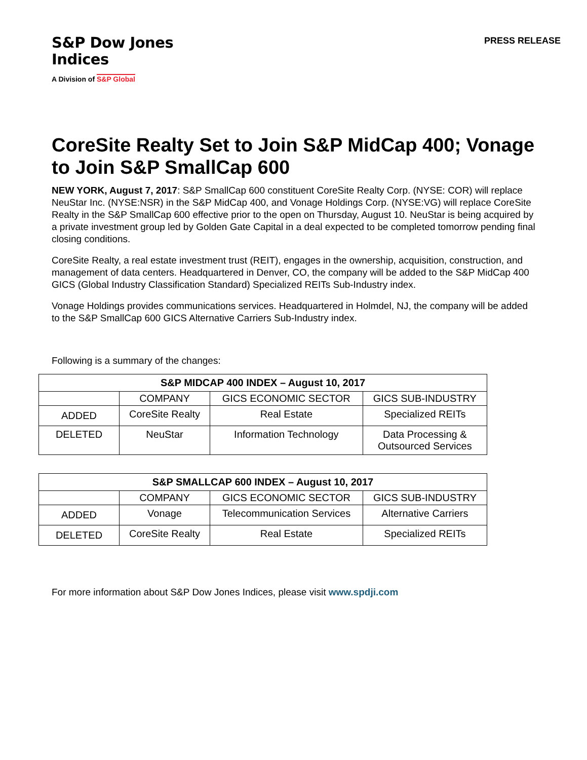S&P Dow Jones
Indices
A Division of S&P Global
PRESS RELEASE
CoreSite Realty Set to Join S&P MidCap 400; Vonage to Join S&P SmallCap 600
NEW YORK, August 7, 2017: S&P SmallCap 600 constituent CoreSite Realty Corp. (NYSE: COR) will replace NeuStar Inc. (NYSE:NSR) in the S&P MidCap 400, and Vonage Holdings Corp. (NYSE:VG) will replace CoreSite Realty in the S&P SmallCap 600 effective prior to the open on Thursday, August 10. NeuStar is being acquired by a private investment group led by Golden Gate Capital in a deal expected to be completed tomorrow pending final closing conditions.
CoreSite Realty, a real estate investment trust (REIT), engages in the ownership, acquisition, construction, and management of data centers. Headquartered in Denver, CO, the company will be added to the S&P MidCap 400 GICS (Global Industry Classification Standard) Specialized REITs Sub-Industry index.
Vonage Holdings provides communications services. Headquartered in Holmdel, NJ, the company will be added to the S&P SmallCap 600 GICS Alternative Carriers Sub-Industry index.
Following is a summary of the changes:
| S&P MIDCAP 400 INDEX – August 10, 2017 | | | |
| | COMPANY | GICS ECONOMIC SECTOR | GICS SUB-INDUSTRY |
| ADDED | CoreSite Realty | Real Estate | Specialized REITs |
| DELETED | NeuStar | Information Technology | Data Processing & Outsourced Services |
| S&P SMALLCAP 600 INDEX – August 10, 2017 | | | |
| | COMPANY | GICS ECONOMIC SECTOR | GICS SUB-INDUSTRY |
| ADDED | Vonage | Telecommunication Services | Alternative Carriers |
| DELETED | CoreSite Realty | Real Estate | Specialized REITs |
For more information about S&P Dow Jones Indices, please visit www.spdji.com